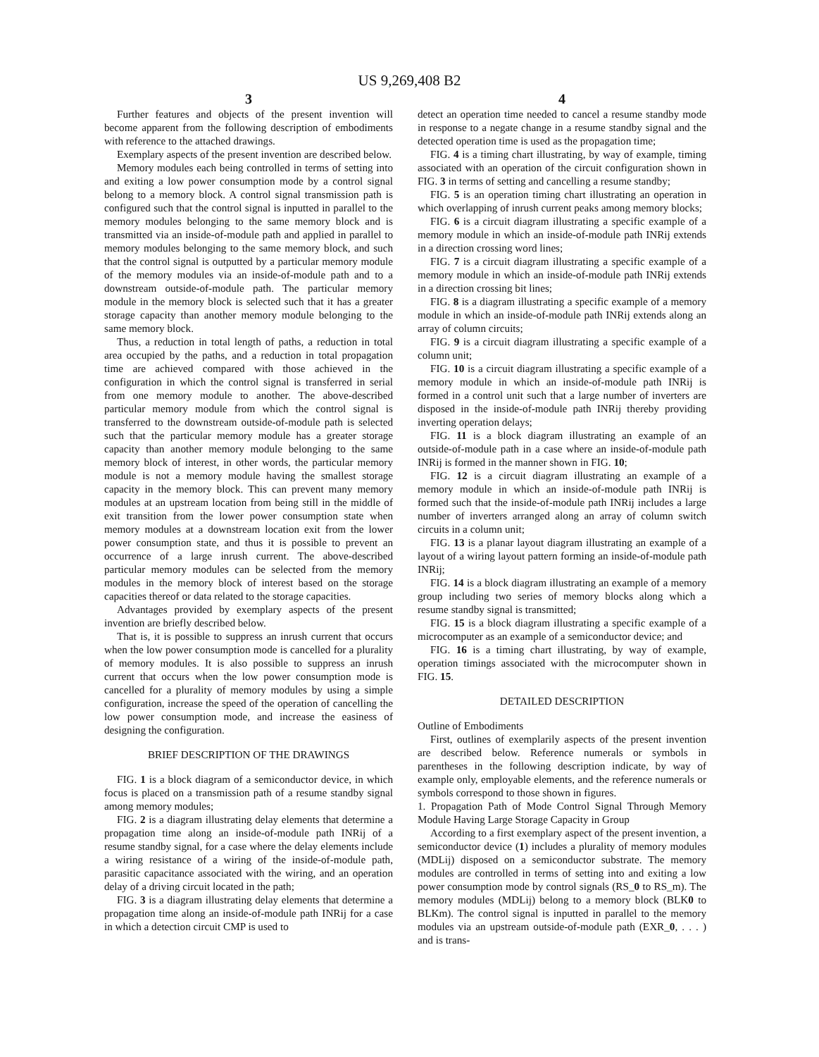US 9,269,408 B2
3
Further features and objects of the present invention will become apparent from the following description of embodiments with reference to the attached drawings.
Exemplary aspects of the present invention are described below.
Memory modules each being controlled in terms of setting into and exiting a low power consumption mode by a control signal belong to a memory block. A control signal transmission path is configured such that the control signal is inputted in parallel to the memory modules belonging to the same memory block and is transmitted via an inside-of-module path and applied in parallel to memory modules belonging to the same memory block, and such that the control signal is outputted by a particular memory module of the memory modules via an inside-of-module path and to a downstream outside-of-module path. The particular memory module in the memory block is selected such that it has a greater storage capacity than another memory module belonging to the same memory block.
Thus, a reduction in total length of paths, a reduction in total area occupied by the paths, and a reduction in total propagation time are achieved compared with those achieved in the configuration in which the control signal is transferred in serial from one memory module to another. The above-described particular memory module from which the control signal is transferred to the downstream outside-of-module path is selected such that the particular memory module has a greater storage capacity than another memory module belonging to the same memory block of interest, in other words, the particular memory module is not a memory module having the smallest storage capacity in the memory block. This can prevent many memory modules at an upstream location from being still in the middle of exit transition from the lower power consumption state when memory modules at a downstream location exit from the lower power consumption state, and thus it is possible to prevent an occurrence of a large inrush current. The above-described particular memory modules can be selected from the memory modules in the memory block of interest based on the storage capacities thereof or data related to the storage capacities.
Advantages provided by exemplary aspects of the present invention are briefly described below.
That is, it is possible to suppress an inrush current that occurs when the low power consumption mode is cancelled for a plurality of memory modules. It is also possible to suppress an inrush current that occurs when the low power consumption mode is cancelled for a plurality of memory modules by using a simple configuration, increase the speed of the operation of cancelling the low power consumption mode, and increase the easiness of designing the configuration.
BRIEF DESCRIPTION OF THE DRAWINGS
FIG. 1 is a block diagram of a semiconductor device, in which focus is placed on a transmission path of a resume standby signal among memory modules;
FIG. 2 is a diagram illustrating delay elements that determine a propagation time along an inside-of-module path INRij of a resume standby signal, for a case where the delay elements include a wiring resistance of a wiring of the inside-of-module path, parasitic capacitance associated with the wiring, and an operation delay of a driving circuit located in the path;
FIG. 3 is a diagram illustrating delay elements that determine a propagation time along an inside-of-module path INRij for a case in which a detection circuit CMP is used to
4
detect an operation time needed to cancel a resume standby mode in response to a negate change in a resume standby signal and the detected operation time is used as the propagation time;
FIG. 4 is a timing chart illustrating, by way of example, timing associated with an operation of the circuit configuration shown in FIG. 3 in terms of setting and cancelling a resume standby;
FIG. 5 is an operation timing chart illustrating an operation in which overlapping of inrush current peaks among memory blocks;
FIG. 6 is a circuit diagram illustrating a specific example of a memory module in which an inside-of-module path INRij extends in a direction crossing word lines;
FIG. 7 is a circuit diagram illustrating a specific example of a memory module in which an inside-of-module path INRij extends in a direction crossing bit lines;
FIG. 8 is a diagram illustrating a specific example of a memory module in which an inside-of-module path INRij extends along an array of column circuits;
FIG. 9 is a circuit diagram illustrating a specific example of a column unit;
FIG. 10 is a circuit diagram illustrating a specific example of a memory module in which an inside-of-module path INRij is formed in a control unit such that a large number of inverters are disposed in the inside-of-module path INRij thereby providing inverting operation delays;
FIG. 11 is a block diagram illustrating an example of an outside-of-module path in a case where an inside-of-module path INRij is formed in the manner shown in FIG. 10;
FIG. 12 is a circuit diagram illustrating an example of a memory module in which an inside-of-module path INRij is formed such that the inside-of-module path INRij includes a large number of inverters arranged along an array of column switch circuits in a column unit;
FIG. 13 is a planar layout diagram illustrating an example of a layout of a wiring layout pattern forming an inside-of-module path INRij;
FIG. 14 is a block diagram illustrating an example of a memory group including two series of memory blocks along which a resume standby signal is transmitted;
FIG. 15 is a block diagram illustrating a specific example of a microcomputer as an example of a semiconductor device; and
FIG. 16 is a timing chart illustrating, by way of example, operation timings associated with the microcomputer shown in FIG. 15.
DETAILED DESCRIPTION
Outline of Embodiments
First, outlines of exemplarily aspects of the present invention are described below. Reference numerals or symbols in parentheses in the following description indicate, by way of example only, employable elements, and the reference numerals or symbols correspond to those shown in figures.
1. Propagation Path of Mode Control Signal Through Memory Module Having Large Storage Capacity in Group
According to a first exemplary aspect of the present invention, a semiconductor device (1) includes a plurality of memory modules (MDLij) disposed on a semiconductor substrate. The memory modules are controlled in terms of setting into and exiting a low power consumption mode by control signals (RS_0 to RS_m). The memory modules (MDLij) belong to a memory block (BLK0 to BLKm). The control signal is inputted in parallel to the memory modules via an upstream outside-of-module path (EXR_0, . . . ) and is trans-